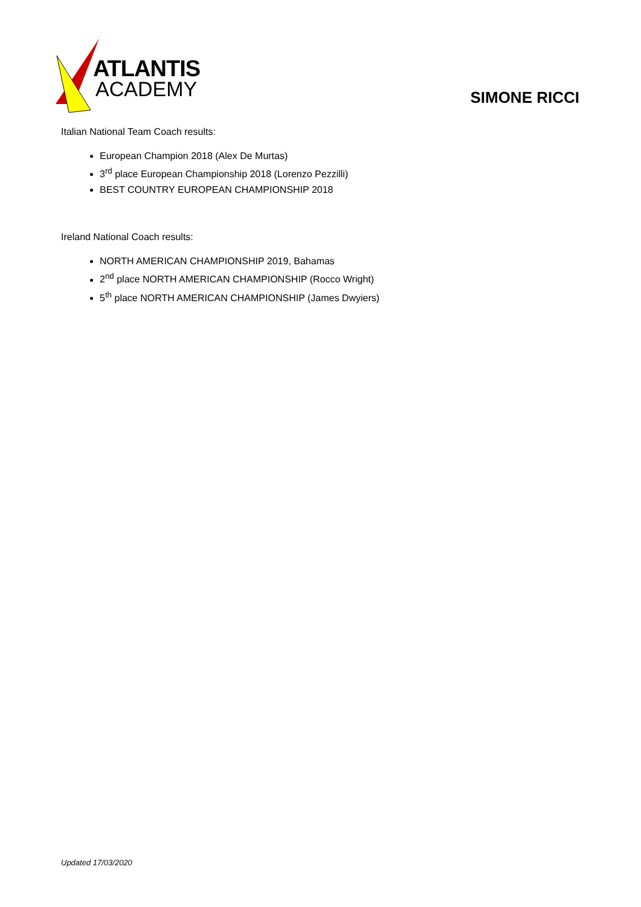ATLANTIS
ACADEMY
SIMONE RICCI
Italian National Team Coach results:
European Champion 2018 (Alex De Murtas)
3<sup>rd</sup> place European Championship 2018 (Lorenzo Pezzilli)
BEST COUNTRY EUROPEAN CHAMPIONSHIP 2018
Ireland National Coach results:
NORTH AMERICAN CHAMPIONSHIP 2019, Bahamas
2<sup>nd</sup> place NORTH AMERICAN CHAMPIONSHIP (Rocco Wright)
5<sup>th</sup> place NORTH AMERICAN CHAMPIONSHIP (James Dwyiers)
Updated 17/03/2020